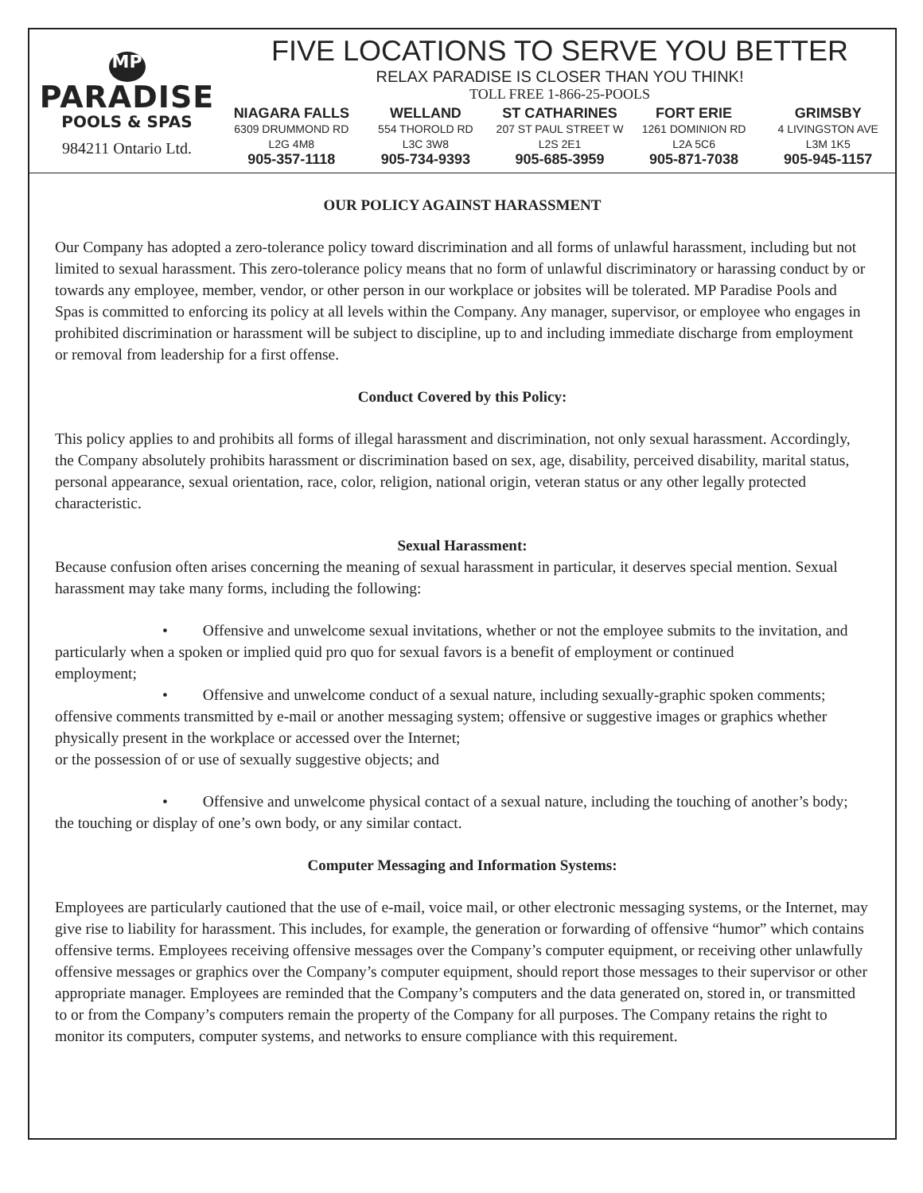MP
PARADISE
POOLS & SPAS
984211 Ontario Ltd.
FIVE LOCATIONS TO SERVE YOU BETTER
RELAX PARADISE IS CLOSER THAN YOU THINK!
TOLL FREE 1-866-25-POOLS
NIAGARA FALLS
6309 DRUMMOND RD
L2G 4M8
905-357-1118
WELLAND
554 THOROLD RD
L3C 3W8
905-734-9393
ST CATHARINES
207 ST PAUL STREET W
L2S 2E1
905-685-3959
FORT ERIE
1261 DOMINION RD
L2A 5C6
905-871-7038
GRIMSBY
4 LIVINGSTON AVE
L3M 1K5
905-945-1157
OUR POLICY AGAINST HARASSMENT
Our Company has adopted a zero-tolerance policy toward discrimination and all forms of unlawful harassment, including but not limited to sexual harassment. This zero-tolerance policy means that no form of unlawful discriminatory or harassing conduct by or towards any employee, member, vendor, or other person in our workplace or jobsites will be tolerated. MP Paradise Pools and Spas is committed to enforcing its policy at all levels within the Company. Any manager, supervisor, or employee who engages in prohibited discrimination or harassment will be subject to discipline, up to and including immediate discharge from employment or removal from leadership for a first offense.
Conduct Covered by this Policy:
This policy applies to and prohibits all forms of illegal harassment and discrimination, not only sexual harassment. Accordingly, the Company absolutely prohibits harassment or discrimination based on sex, age, disability, perceived disability, marital status, personal appearance, sexual orientation, race, color, religion, national origin, veteran status or any other legally protected characteristic.
Sexual Harassment:
Because confusion often arises concerning the meaning of sexual harassment in particular, it deserves special mention. Sexual harassment may take many forms, including the following:
• Offensive and unwelcome sexual invitations, whether or not the employee submits to the invitation, and particularly when a spoken or implied quid pro quo for sexual favors is a benefit of employment or continued
employment;
• Offensive and unwelcome conduct of a sexual nature, including sexually-graphic spoken comments; offensive comments transmitted by e-mail or another messaging system; offensive or suggestive images or graphics whether physically present in the workplace or accessed over the Internet;
or the possession of or use of sexually suggestive objects; and
• Offensive and unwelcome physical contact of a sexual nature, including the touching of another’s body; the touching or display of one’s own body, or any similar contact.
Computer Messaging and Information Systems:
Employees are particularly cautioned that the use of e-mail, voice mail, or other electronic messaging systems, or the Internet, may give rise to liability for harassment. This includes, for example, the generation or forwarding of offensive “humor” which contains offensive terms. Employees receiving offensive messages over the Company’s computer equipment, or receiving other unlawfully offensive messages or graphics over the Company’s computer equipment, should report those messages to their supervisor or other appropriate manager. Employees are reminded that the Company’s computers and the data generated on, stored in, or transmitted to or from the Company’s computers remain the property of the Company for all purposes. The Company retains the right to monitor its computers, computer systems, and networks to ensure compliance with this requirement.